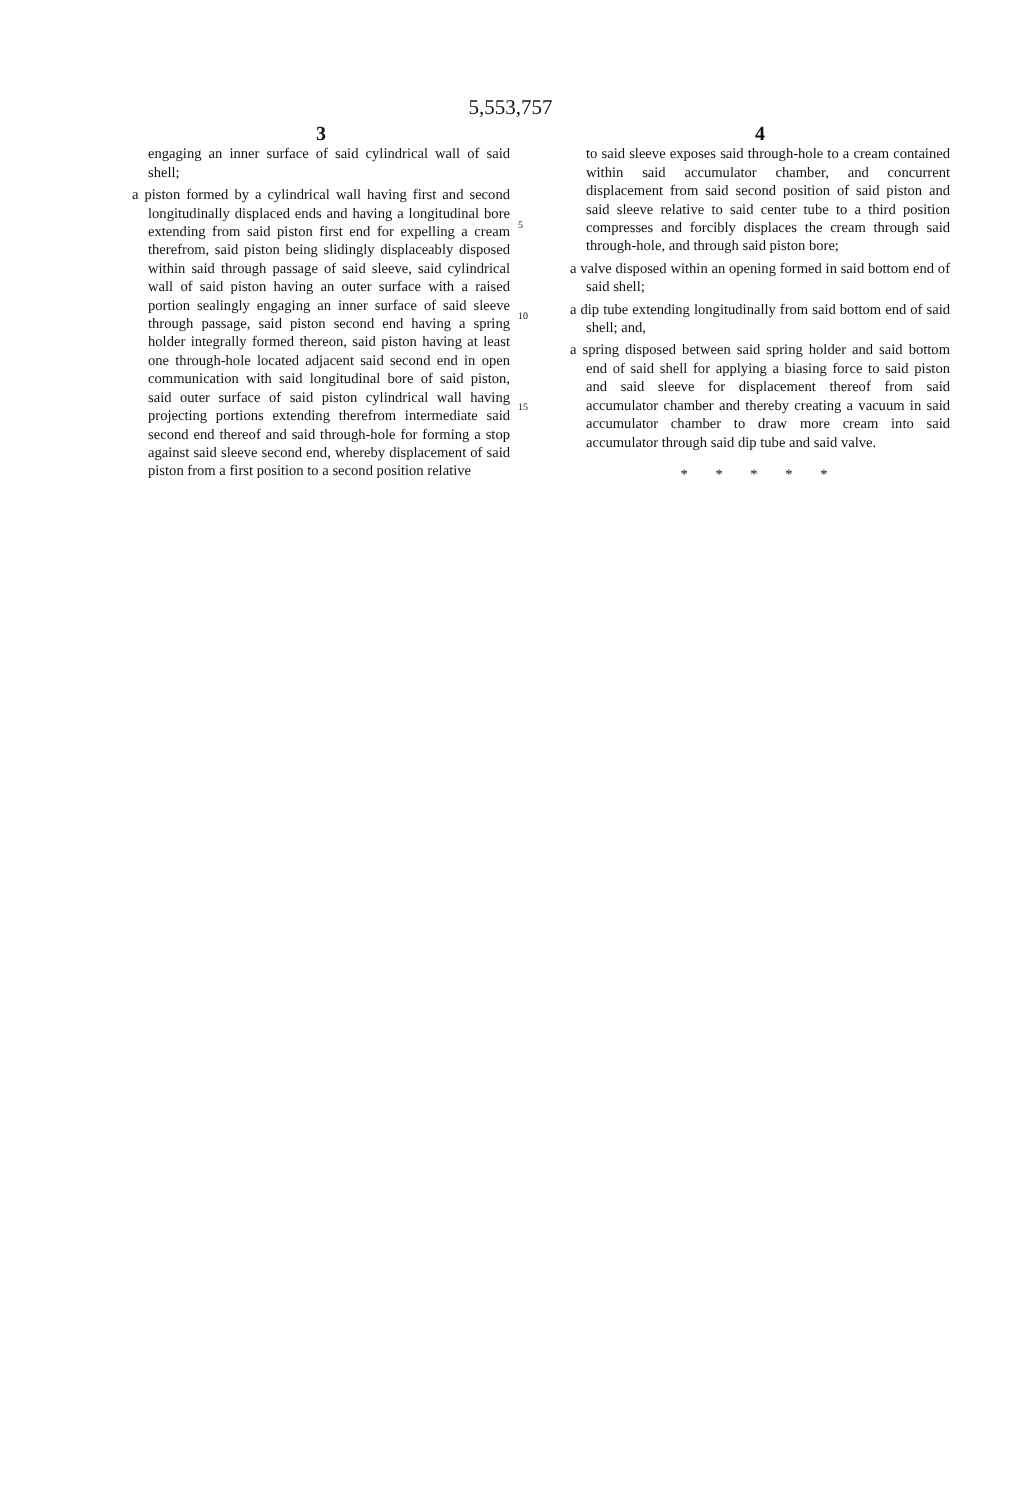5,553,757
3
engaging an inner surface of said cylindrical wall of said shell;
a piston formed by a cylindrical wall having first and second longitudinally displaced ends and having a longitudinal bore extending from said piston first end for expelling a cream therefrom, said piston being slidingly displaceably disposed within said through passage of said sleeve, said cylindrical wall of said piston having an outer surface with a raised portion sealingly engaging an inner surface of said sleeve through passage, said piston second end having a spring holder integrally formed thereon, said piston having at least one through-hole located adjacent said second end in open communication with said longitudinal bore of said piston, said outer surface of said piston cylindrical wall having projecting portions extending therefrom intermediate said second end thereof and said through-hole for forming a stop against said sleeve second end, whereby displacement of said piston from a first position to a second position relative
5
10
15
4
to said sleeve exposes said through-hole to a cream contained within said accumulator chamber, and concurrent displacement from said second position of said piston and said sleeve relative to said center tube to a third position compresses and forcibly displaces the cream through said through-hole, and through said piston bore;
a valve disposed within an opening formed in said bottom end of said shell;
a dip tube extending longitudinally from said bottom end of said shell; and,
a spring disposed between said spring holder and said bottom end of said shell for applying a biasing force to said piston and said sleeve for displacement thereof from said accumulator chamber and thereby creating a vacuum in said accumulator chamber to draw more cream into said accumulator through said dip tube and said valve.
* * * * *